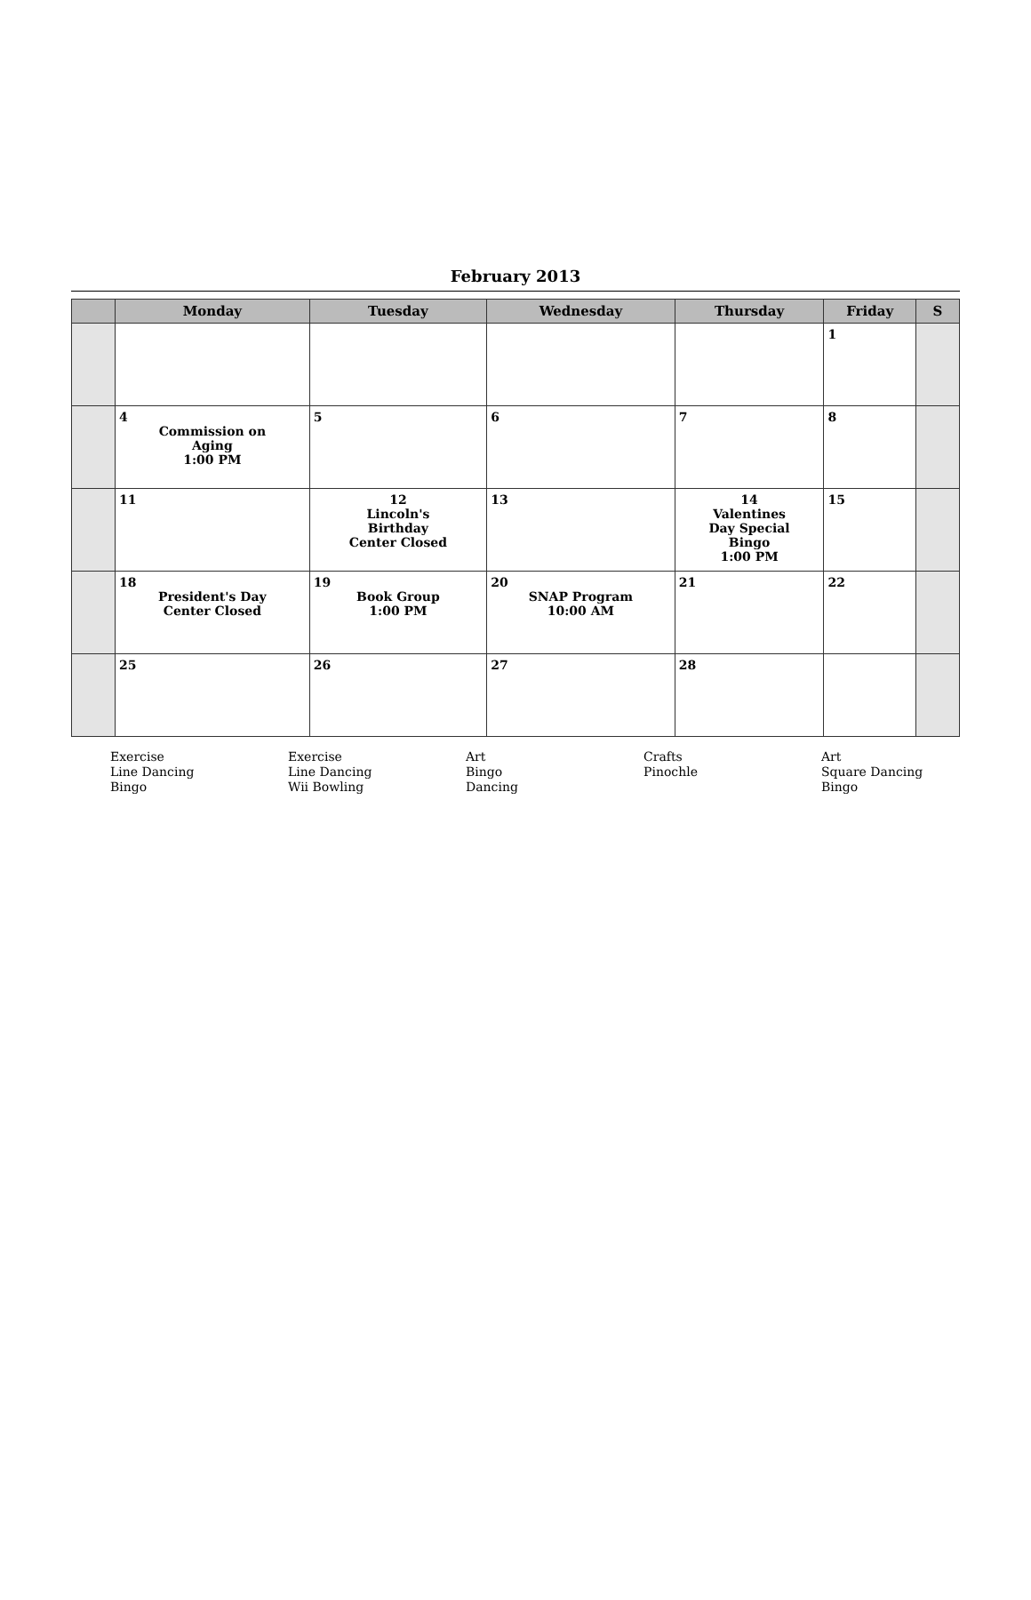February 2013
| | Monday | Tuesday | Wednesday | Thursday | Friday | S |
| --- | --- | --- | --- | --- | --- | --- |
| | | | | | 1 | |
| | 4 Commission on Aging 1:00 PM | 5 | 6 | 7 | 8 | |
| | 11 | 12 Lincoln's Birthday Center Closed | 13 | 14 Valentines Day Special Bingo 1:00 PM | 15 | |
| | 18 President's Day Center Closed | 19 Book Group 1:00 PM | 20 SNAP Program 10:00 AM | 21 | 22 | |
| | 25 | 26 | 27 | 28 | | |
Exercise
Line Dancing
Bingo
Exercise
Line Dancing
Wii Bowling
Art
Bingo
Dancing
Crafts
Pinochle
Art
Square Dancing
Bingo